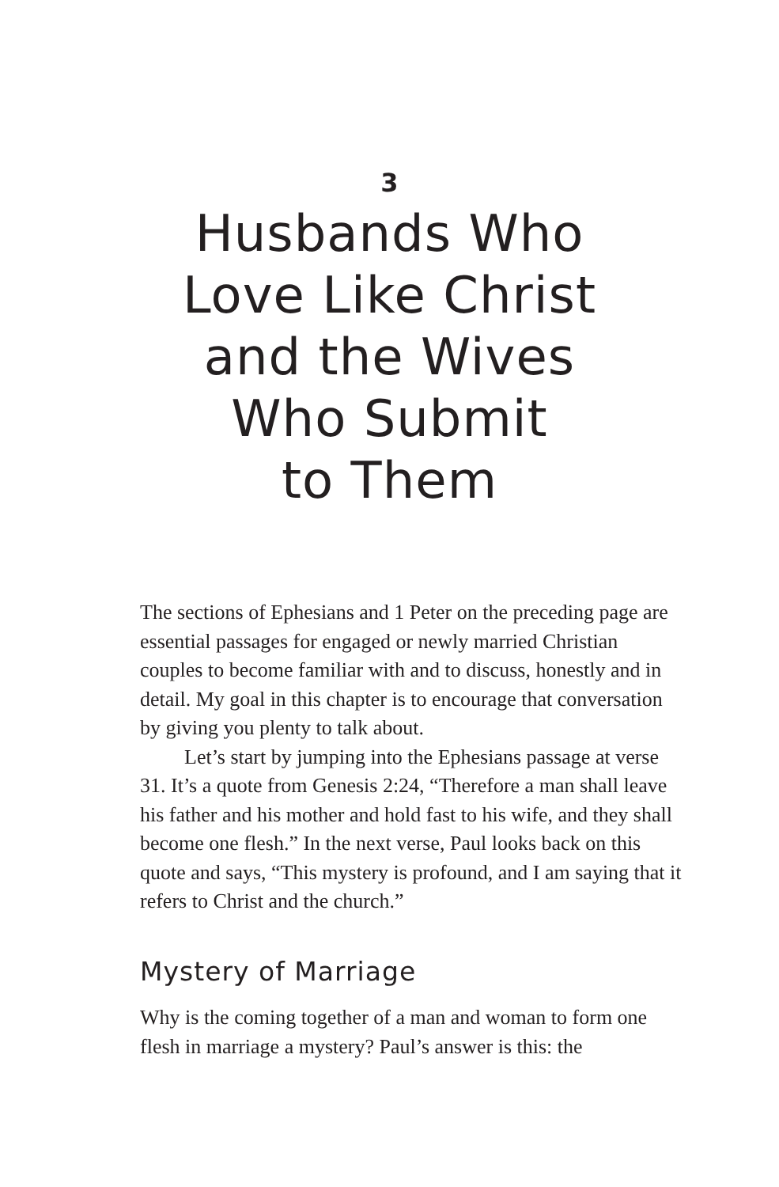3
Husbands Who
Love Like Christ
and the Wives
Who Submit
to Them
The sections of Ephesians and 1 Peter on the preceding page are essential passages for engaged or newly married Christian couples to become familiar with and to discuss, honestly and in detail. My goal in this chapter is to encourage that conversation by giving you plenty to talk about.
Let’s start by jumping into the Ephesians passage at verse 31. It’s a quote from Genesis 2:24, “Therefore a man shall leave his father and his mother and hold fast to his wife, and they shall become one flesh.” In the next verse, Paul looks back on this quote and says, “This mystery is profound, and I am saying that it refers to Christ and the church.”
Mystery of Marriage
Why is the coming together of a man and woman to form one flesh in marriage a mystery? Paul’s answer is this: the